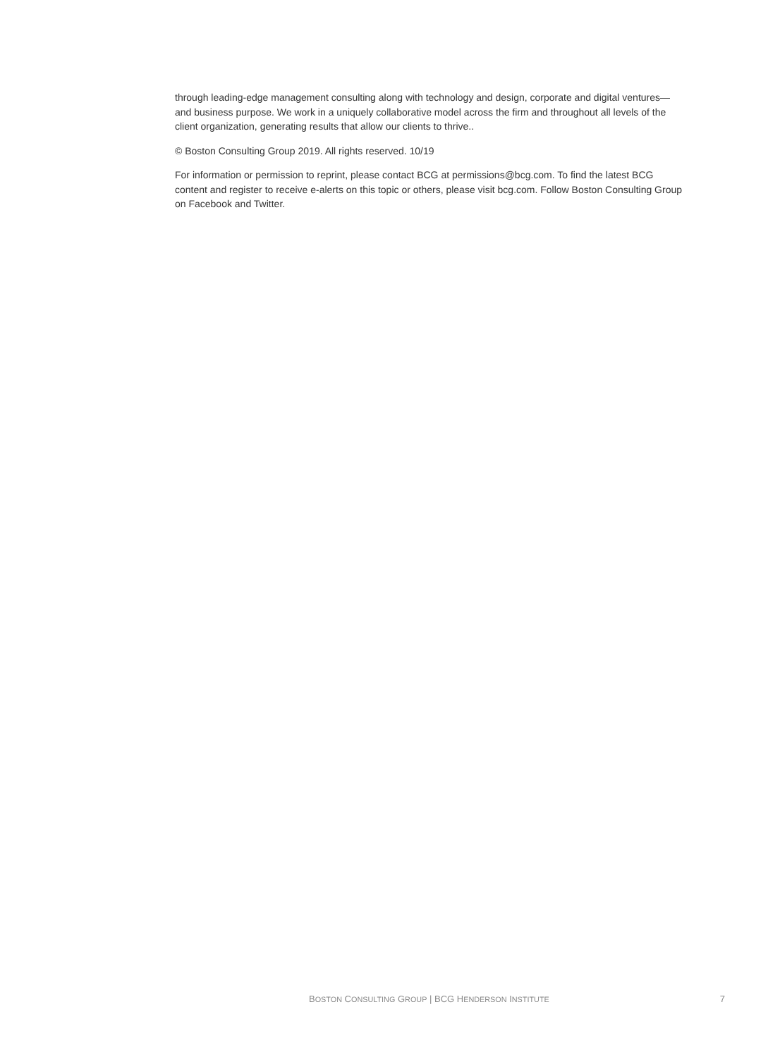through leading-edge management consulting along with technology and design, corporate and digital ventures—and business purpose. We work in a uniquely collaborative model across the firm and throughout all levels of the client organization, generating results that allow our clients to thrive..
© Boston Consulting Group 2019. All rights reserved. 10/19
For information or permission to reprint, please contact BCG at permissions@bcg.com. To find the latest BCG content and register to receive e-alerts on this topic or others, please visit bcg.com. Follow Boston Consulting Group on Facebook and Twitter.
BOSTON CONSULTING GROUP | BCG HENDERSON INSTITUTE 7